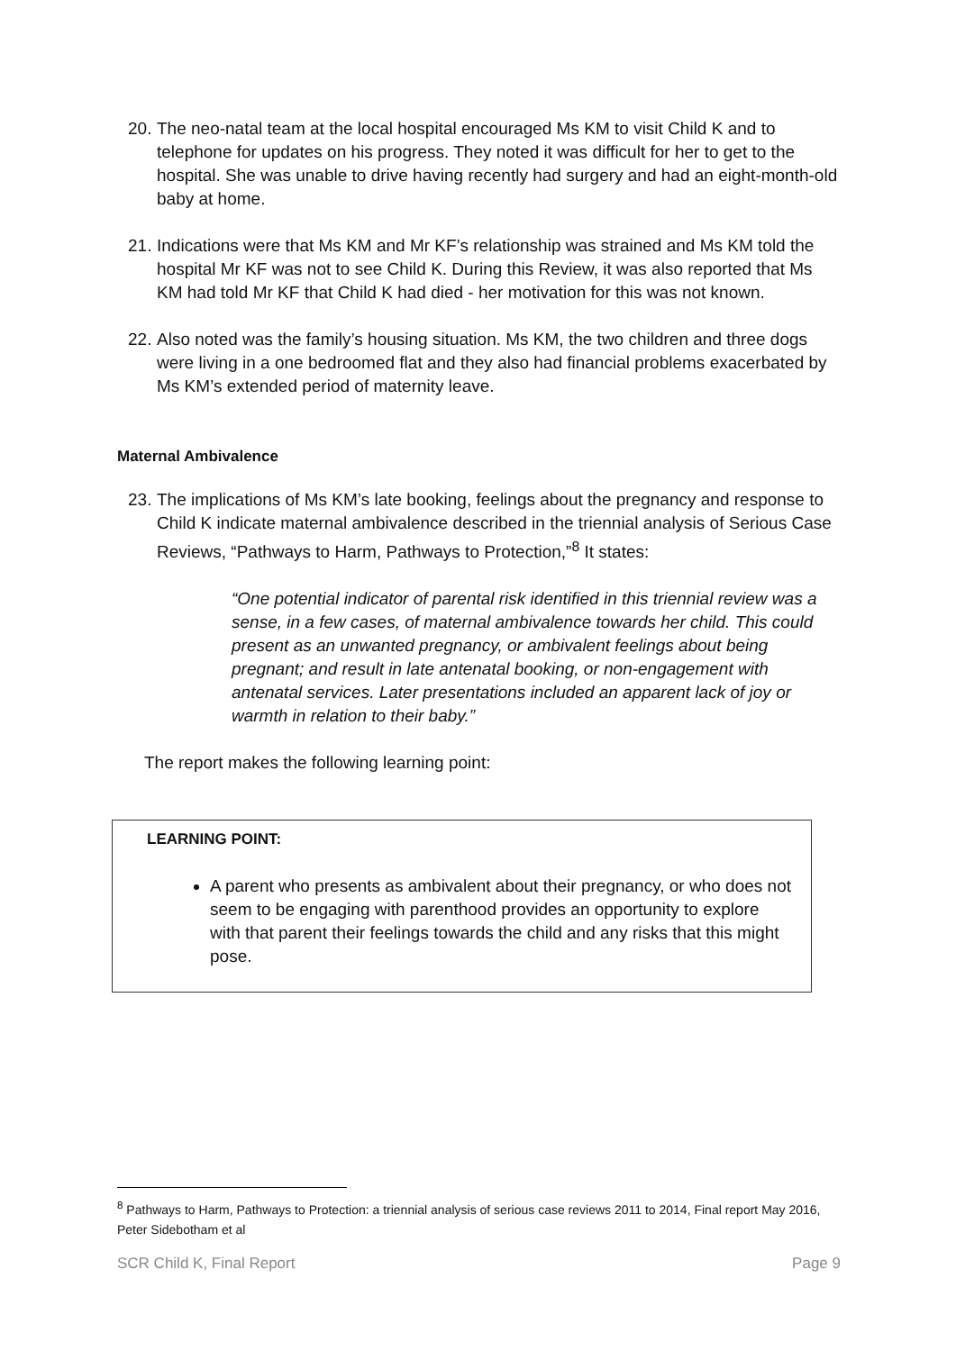20. The neo-natal team at the local hospital encouraged Ms KM to visit Child K and to telephone for updates on his progress. They noted it was difficult for her to get to the hospital. She was unable to drive having recently had surgery and had an eight-month-old baby at home.
21. Indications were that Ms KM and Mr KF’s relationship was strained and Ms KM told the hospital Mr KF was not to see Child K. During this Review, it was also reported that Ms KM had told Mr KF that Child K had died - her motivation for this was not known.
22. Also noted was the family’s housing situation. Ms KM, the two children and three dogs were living in a one bedroomed flat and they also had financial problems exacerbated by Ms KM’s extended period of maternity leave.
Maternal Ambivalence
23. The implications of Ms KM’s late booking, feelings about the pregnancy and response to Child K indicate maternal ambivalence described in the triennial analysis of Serious Case Reviews, “Pathways to Harm, Pathways to Protection,”<sup>8</sup> It states:
“One potential indicator of parental risk identified in this triennial review was a sense, in a few cases, of maternal ambivalence towards her child. This could present as an unwanted pregnancy, or ambivalent feelings about being pregnant; and result in late antenatal booking, or non-engagement with antenatal services. Later presentations included an apparent lack of joy or warmth in relation to their baby.”
The report makes the following learning point:
LEARNING POINT:
A parent who presents as ambivalent about their pregnancy, or who does not seem to be engaging with parenthood provides an opportunity to explore with that parent their feelings towards the child and any risks that this might pose.
<sup>8</sup> Pathways to Harm, Pathways to Protection: a triennial analysis of serious case reviews 2011 to 2014, Final report May 2016, Peter Sidebotham et al
SCR Child K, Final Report Page 9